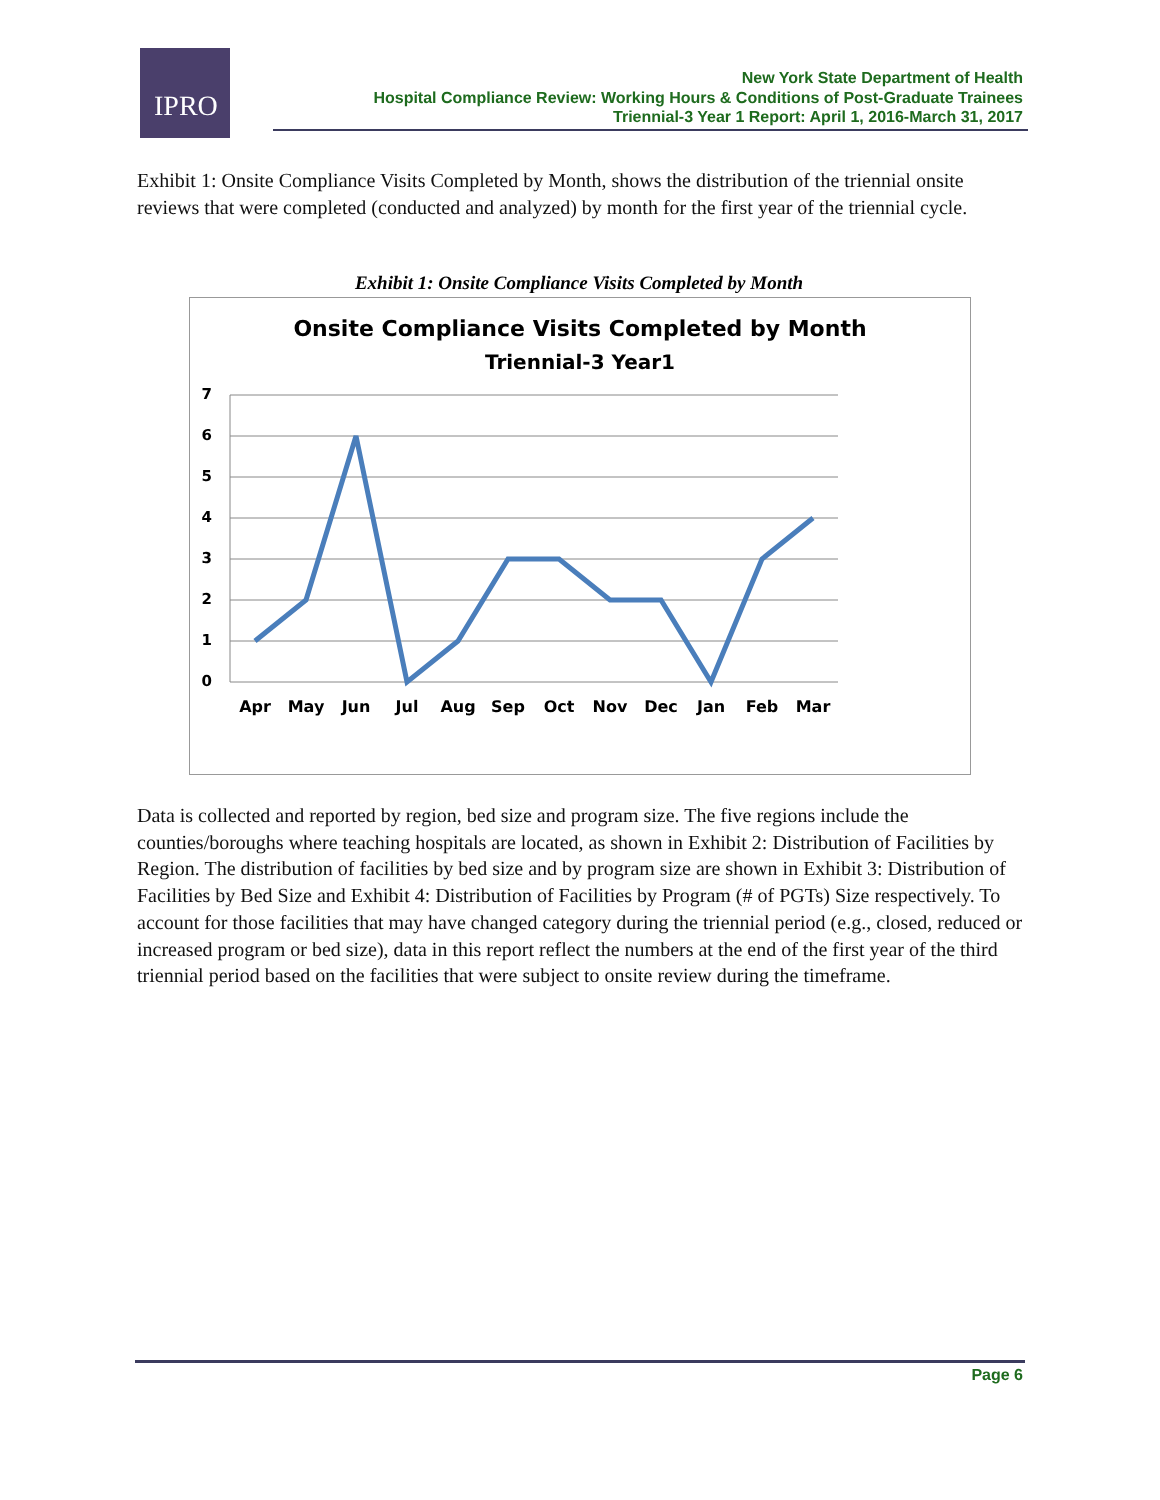IPRO
New York State Department of Health
Hospital Compliance Review: Working Hours & Conditions of Post-Graduate Trainees
Triennial-3 Year 1 Report: April 1, 2016-March 31, 2017
Exhibit 1: Onsite Compliance Visits Completed by Month, shows the distribution of the triennial onsite reviews that were completed (conducted and analyzed) by month for the first year of the triennial cycle.
Exhibit 1: Onsite Compliance Visits Completed by Month
Onsite Compliance Visits Completed by Month
Triennial-3 Year1
7
6
5
4
3
2
1
0
Apr
May
Jun
Jul
Aug
Sep
Oct
Nov
Dec
Jan
Feb
Mar
Data is collected and reported by region, bed size and program size. The five regions include the counties/boroughs where teaching hospitals are located, as shown in Exhibit 2: Distribution of Facilities by Region. The distribution of facilities by bed size and by program size are shown in Exhibit 3: Distribution of Facilities by Bed Size and Exhibit 4: Distribution of Facilities by Program (# of PGTs) Size respectively. To account for those facilities that may have changed category during the triennial period (e.g., closed, reduced or increased program or bed size), data in this report reflect the numbers at the end of the first year of the third triennial period based on the facilities that were subject to onsite review during the timeframe.
Page 6